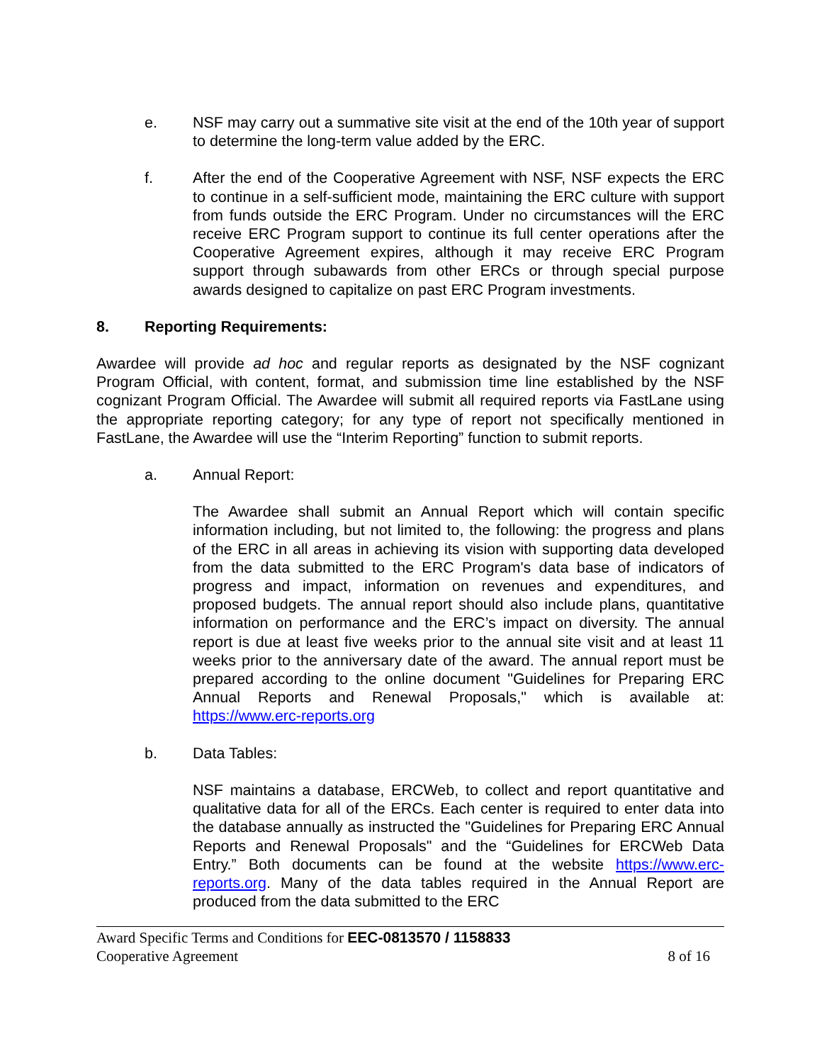e. NSF may carry out a summative site visit at the end of the 10th year of support to determine the long-term value added by the ERC.
f. After the end of the Cooperative Agreement with NSF, NSF expects the ERC to continue in a self-sufficient mode, maintaining the ERC culture with support from funds outside the ERC Program. Under no circumstances will the ERC receive ERC Program support to continue its full center operations after the Cooperative Agreement expires, although it may receive ERC Program support through subawards from other ERCs or through special purpose awards designed to capitalize on past ERC Program investments.
8. Reporting Requirements:
Awardee will provide ad hoc and regular reports as designated by the NSF cognizant Program Official, with content, format, and submission time line established by the NSF cognizant Program Official. The Awardee will submit all required reports via FastLane using the appropriate reporting category; for any type of report not specifically mentioned in FastLane, the Awardee will use the “Interim Reporting” function to submit reports.
a. Annual Report:
The Awardee shall submit an Annual Report which will contain specific information including, but not limited to, the following: the progress and plans of the ERC in all areas in achieving its vision with supporting data developed from the data submitted to the ERC Program's data base of indicators of progress and impact, information on revenues and expenditures, and proposed budgets. The annual report should also include plans, quantitative information on performance and the ERC’s impact on diversity. The annual report is due at least five weeks prior to the annual site visit and at least 11 weeks prior to the anniversary date of the award. The annual report must be prepared according to the online document "Guidelines for Preparing ERC Annual Reports and Renewal Proposals," which is available at: https://www.erc-reports.org
b. Data Tables:
NSF maintains a database, ERCWeb, to collect and report quantitative and qualitative data for all of the ERCs. Each center is required to enter data into the database annually as instructed the "Guidelines for Preparing ERC Annual Reports and Renewal Proposals" and the “Guidelines for ERCWeb Data Entry.” Both documents can be found at the website https://www.erc-reports.org. Many of the data tables required in the Annual Report are produced from the data submitted to the ERC
Award Specific Terms and Conditions for EEC-0813570 / 1158833
Cooperative Agreement 8 of 16